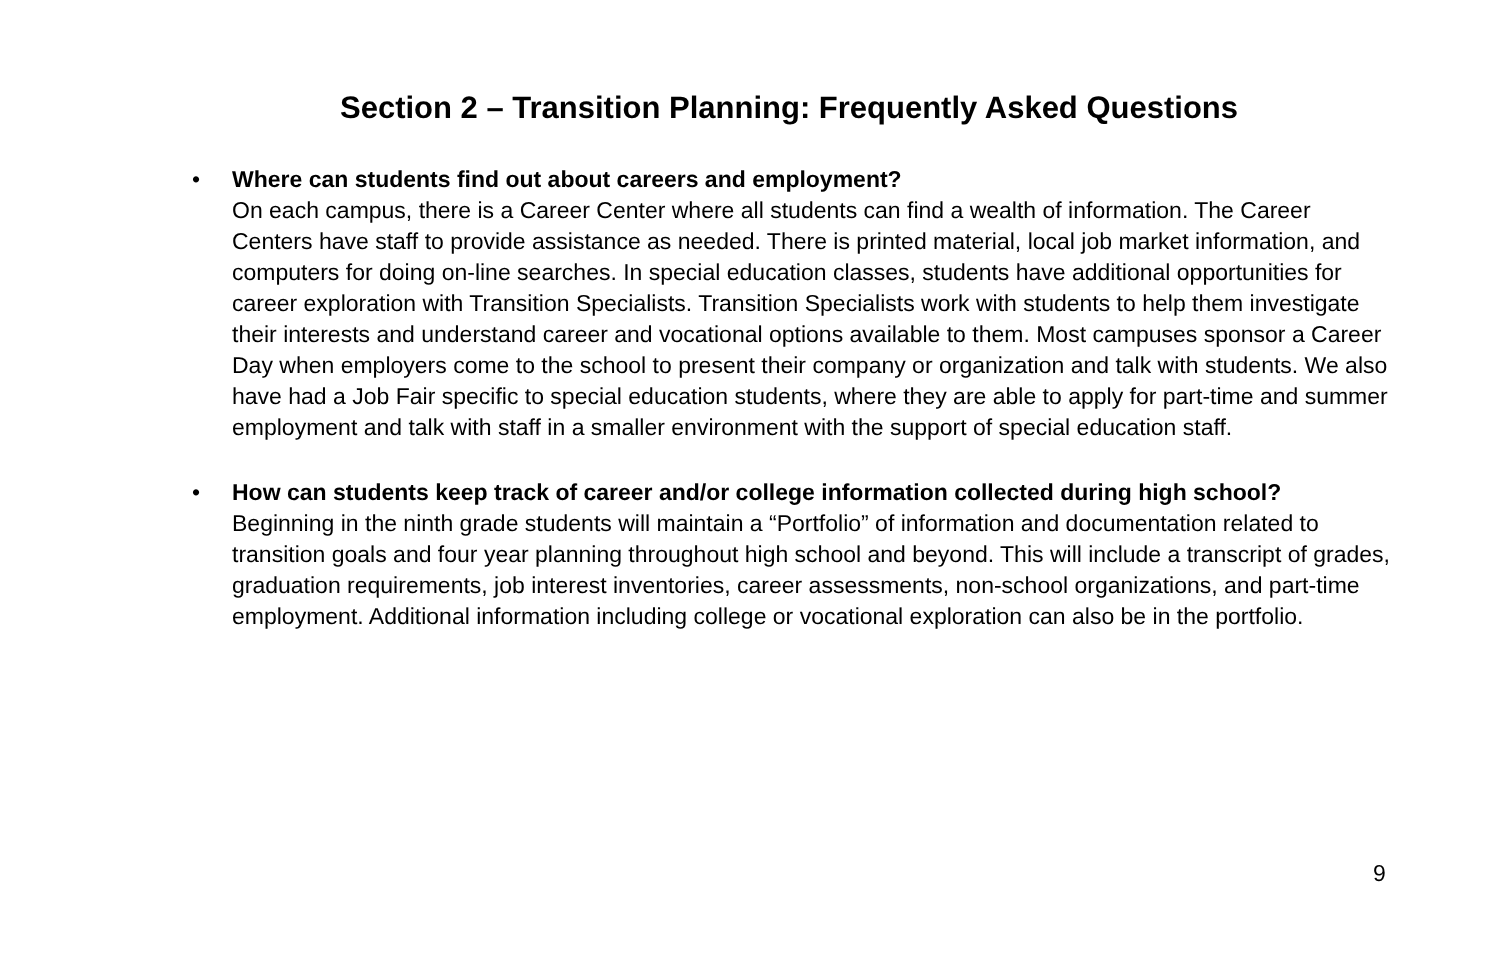Section 2 – Transition Planning: Frequently Asked Questions
•
Where can students find out about careers and employment?
On each campus, there is a Career Center where all students can find a wealth of information. The Career Centers have staff to provide assistance as needed. There is printed material, local job market information, and computers for doing on-line searches. In special education classes, students have additional opportunities for career exploration with Transition Specialists. Transition Specialists work with students to help them investigate their interests and understand career and vocational options available to them. Most campuses sponsor a Career Day when employers come to the school to present their company or organization and talk with students. We also have had a Job Fair specific to special education students, where they are able to apply for part-time and summer employment and talk with staff in a smaller environment with the support of special education staff.
•
How can students keep track of career and/or college information collected during high school?
Beginning in the ninth grade students will maintain a “Portfolio” of information and documentation related to transition goals and four year planning throughout high school and beyond. This will include a transcript of grades, graduation requirements, job interest inventories, career assessments, non-school organizations, and part-time employment. Additional information including college or vocational exploration can also be in the portfolio.
9